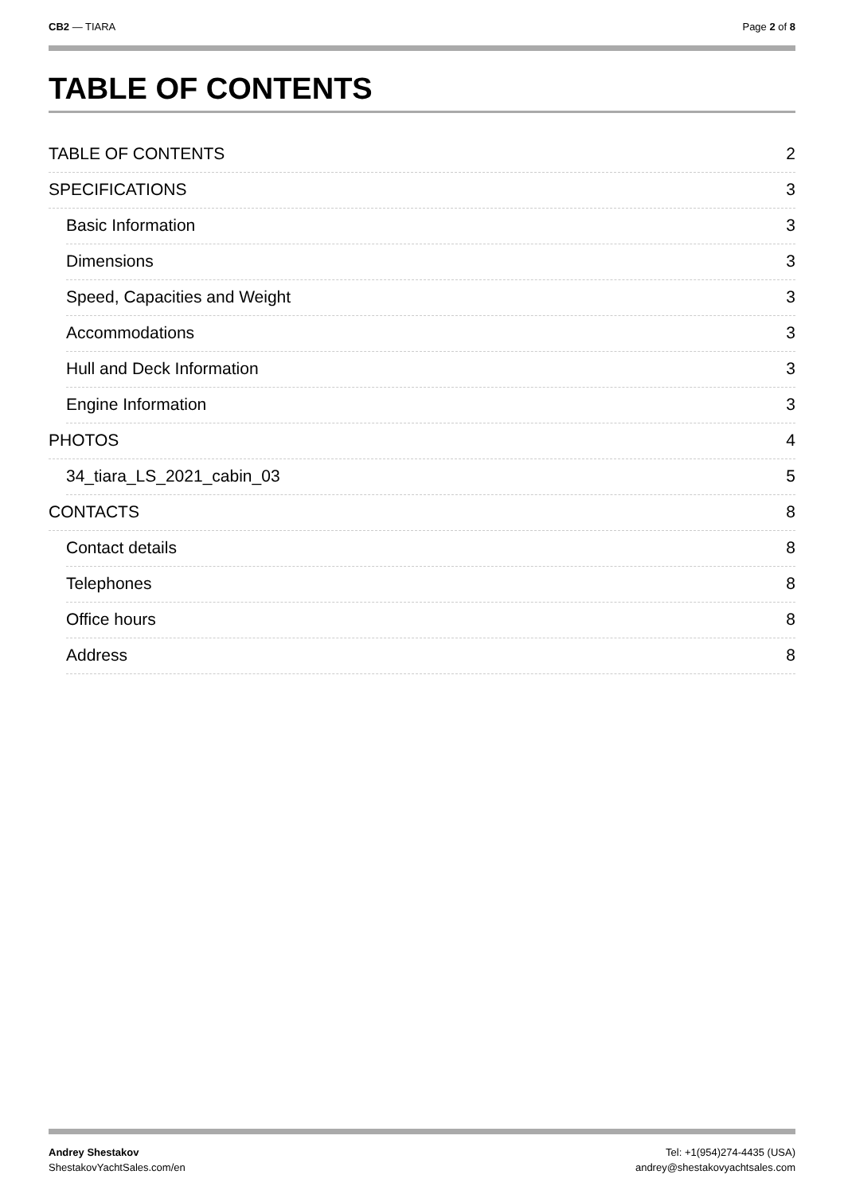CB2 — TIARA Page 2 of 8
TABLE OF CONTENTS
TABLE OF CONTENTS 2
SPECIFICATIONS 3
Basic Information 3
Dimensions 3
Speed, Capacities and Weight 3
Accommodations 3
Hull and Deck Information 3
Engine Information 3
PHOTOS 4
34_tiara_LS_2021_cabin_03 5
CONTACTS 8
Contact details 8
Telephones 8
Office hours 8
Address 8
Andrey Shestakov
ShestakovYachtSales.com/en
Tel: +1(954)274-4435 (USA)
andrey@shestakovyachtsales.com